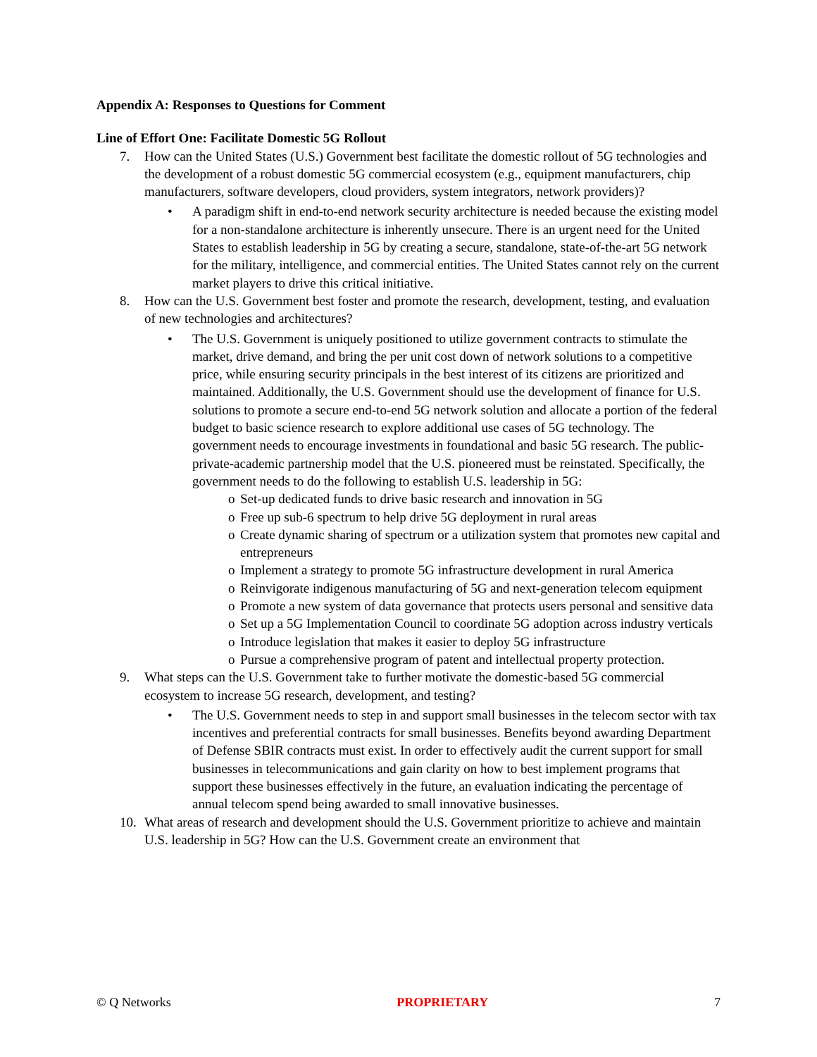Appendix A: Responses to Questions for Comment
Line of Effort One: Facilitate Domestic 5G Rollout
7. How can the United States (U.S.) Government best facilitate the domestic rollout of 5G technologies and the development of a robust domestic 5G commercial ecosystem (e.g., equipment manufacturers, chip manufacturers, software developers, cloud providers, system integrators, network providers)?
• A paradigm shift in end-to-end network security architecture is needed because the existing model for a non-standalone architecture is inherently unsecure. There is an urgent need for the United States to establish leadership in 5G by creating a secure, standalone, state-of-the-art 5G network for the military, intelligence, and commercial entities. The United States cannot rely on the current market players to drive this critical initiative.
8. How can the U.S. Government best foster and promote the research, development, testing, and evaluation of new technologies and architectures?
• The U.S. Government is uniquely positioned to utilize government contracts to stimulate the market, drive demand, and bring the per unit cost down of network solutions to a competitive price, while ensuring security principals in the best interest of its citizens are prioritized and maintained. Additionally, the U.S. Government should use the development of finance for U.S. solutions to promote a secure end-to-end 5G network solution and allocate a portion of the federal budget to basic science research to explore additional use cases of 5G technology. The government needs to encourage investments in foundational and basic 5G research. The public-private-academic partnership model that the U.S. pioneered must be reinstated. Specifically, the government needs to do the following to establish U.S. leadership in 5G:
o Set-up dedicated funds to drive basic research and innovation in 5G
o Free up sub-6 spectrum to help drive 5G deployment in rural areas
o Create dynamic sharing of spectrum or a utilization system that promotes new capital and entrepreneurs
o Implement a strategy to promote 5G infrastructure development in rural America
o Reinvigorate indigenous manufacturing of 5G and next-generation telecom equipment
o Promote a new system of data governance that protects users personal and sensitive data
o Set up a 5G Implementation Council to coordinate 5G adoption across industry verticals
o Introduce legislation that makes it easier to deploy 5G infrastructure
o Pursue a comprehensive program of patent and intellectual property protection.
9. What steps can the U.S. Government take to further motivate the domestic-based 5G commercial ecosystem to increase 5G research, development, and testing?
• The U.S. Government needs to step in and support small businesses in the telecom sector with tax incentives and preferential contracts for small businesses. Benefits beyond awarding Department of Defense SBIR contracts must exist. In order to effectively audit the current support for small businesses in telecommunications and gain clarity on how to best implement programs that support these businesses effectively in the future, an evaluation indicating the percentage of annual telecom spend being awarded to small innovative businesses.
10. What areas of research and development should the U.S. Government prioritize to achieve and maintain U.S. leadership in 5G? How can the U.S. Government create an environment that
© Q Networks PROPRIETARY 7